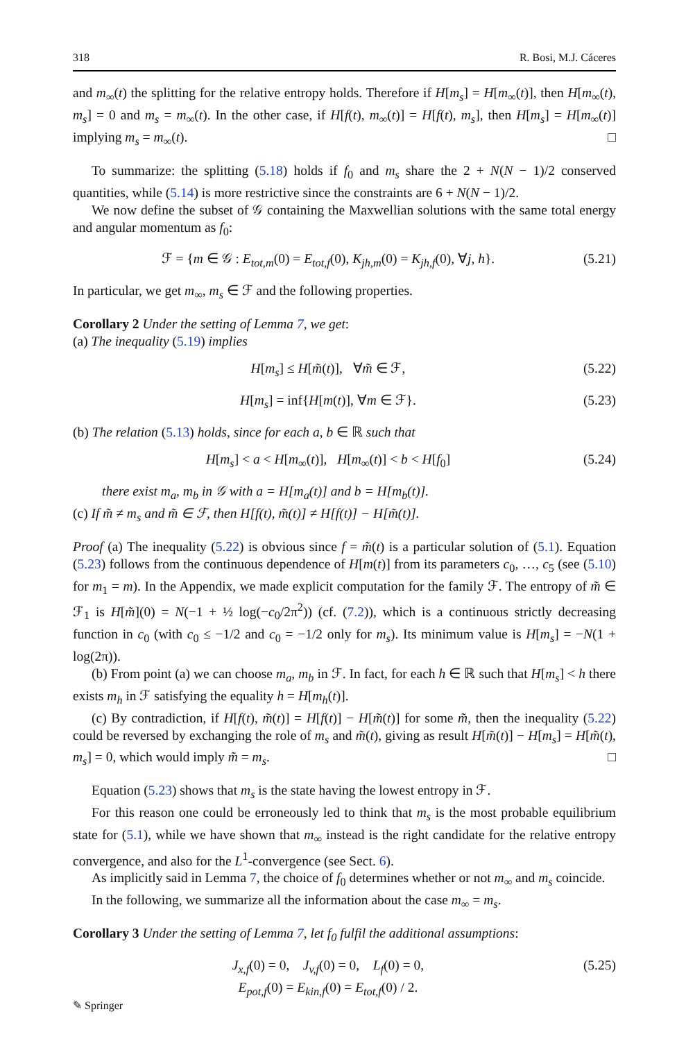318 R. Bosi, M.J. Cáceres
and m<sub>∞</sub>(t) the splitting for the relative entropy holds. Therefore if H[m<sub>s</sub>] = H[m<sub>∞</sub>(t)], then H[m<sub>∞</sub>(t), m<sub>s</sub>] = 0 and m<sub>s</sub> = m<sub>∞</sub>(t). In the other case, if H[f(t), m<sub>∞</sub>(t)] = H[f(t), m<sub>s</sub>], then H[m<sub>s</sub>] = H[m<sub>∞</sub>(t)] implying m<sub>s</sub> = m<sub>∞</sub>(t). □
To summarize: the splitting (5.18) holds if f<sub>0</sub> and m<sub>s</sub> share the 2 + N(N − 1)/2 conserved quantities, while (5.14) is more restrictive since the constraints are 6 + N(N − 1)/2.
We now define the subset of 𝒢 containing the Maxwellian solutions with the same total energy and angular momentum as f<sub>0</sub>:
ℱ = {m ∈ 𝒢 : E<sub>tot,m</sub>(0) = E<sub>tot,f</sub>(0), K<sub>jh,m</sub>(0) = K<sub>jh,f</sub>(0), ∀j, h}. (5.21)
In particular, we get m<sub>∞</sub>, m<sub>s</sub> ∈ ℱ and the following properties.
Corollary 2 Under the setting of Lemma 7, we get:
(a) The inequality (5.19) implies
H[m<sub>s</sub>] ≤ H[m̃(t)], ∀m̃ ∈ ℱ, (5.22)
H[m<sub>s</sub>] = inf{H[m(t)], ∀m ∈ ℱ}. (5.23)
(b) The relation (5.13) holds, since for each a, b ∈ ℝ such that
H[m<sub>s</sub>] < a < H[m<sub>∞</sub>(t)], H[m<sub>∞</sub>(t)] < b < H[f<sub>0</sub>] (5.24)
there exist m<sub>a</sub>, m<sub>b</sub> in 𝒢 with a = H[m<sub>a</sub>(t)] and b = H[m<sub>b</sub>(t)].
(c) If m̃ ≠ m<sub>s</sub> and m̃ ∈ ℱ, then H[f(t), m̃(t)] ≠ H[f(t)] − H[m̃(t)].
Proof (a) The inequality (5.22) is obvious since f = m̃(t) is a particular solution of (5.1). Equation (5.23) follows from the continuous dependence of H[m(t)] from its parameters c<sub>0</sub>, …, c<sub>5</sub> (see (5.10) for m<sub>1</sub> = m). In the Appendix, we made explicit computation for the family ℱ. The entropy of m̃ ∈ ℱ<sub>1</sub> is H[m̃](0) = N(−1 + ½ log(−c<sub>0</sub>/2π<sup>2</sup>)) (cf. (7.2)), which is a continuous strictly decreasing function in c<sub>0</sub> (with c<sub>0</sub> ≤ −1/2 and c<sub>0</sub> = −1/2 only for m<sub>s</sub>). Its minimum value is H[m<sub>s</sub>] = −N(1 + log(2π)).
(b) From point (a) we can choose m<sub>a</sub>, m<sub>b</sub> in ℱ. In fact, for each h ∈ ℝ such that H[m<sub>s</sub>] < h there exists m<sub>h</sub> in ℱ satisfying the equality h = H[m<sub>h</sub>(t)].
(c) By contradiction, if H[f(t), m̃(t)] = H[f(t)] − H[m̃(t)] for some m̃, then the inequality (5.22) could be reversed by exchanging the role of m<sub>s</sub> and m̃(t), giving as result H[m̃(t)] − H[m<sub>s</sub>] = H[m̃(t), m<sub>s</sub>] = 0, which would imply m̃ = m<sub>s</sub>. □
Equation (5.23) shows that m<sub>s</sub> is the state having the lowest entropy in ℱ.
For this reason one could be erroneously led to think that m<sub>s</sub> is the most probable equilibrium state for (5.1), while we have shown that m<sub>∞</sub> instead is the right candidate for the relative entropy convergence, and also for the L<sup>1</sup>-convergence (see Sect. 6).
As implicitly said in Lemma 7, the choice of f<sub>0</sub> determines whether or not m<sub>∞</sub> and m<sub>s</sub> coincide.
In the following, we summarize all the information about the case m<sub>∞</sub> = m<sub>s</sub>.
Corollary 3 Under the setting of Lemma 7, let f<sub>0</sub> fulfil the additional assumptions:
J<sub>x,f</sub>(0) = 0, J<sub>v,f</sub>(0) = 0, L<sub>f</sub>(0) = 0,
E<sub>pot,f</sub>(0) = E<sub>kin,f</sub>(0) = E<sub>tot,f</sub>(0) / 2. (5.25)
✎ Springer